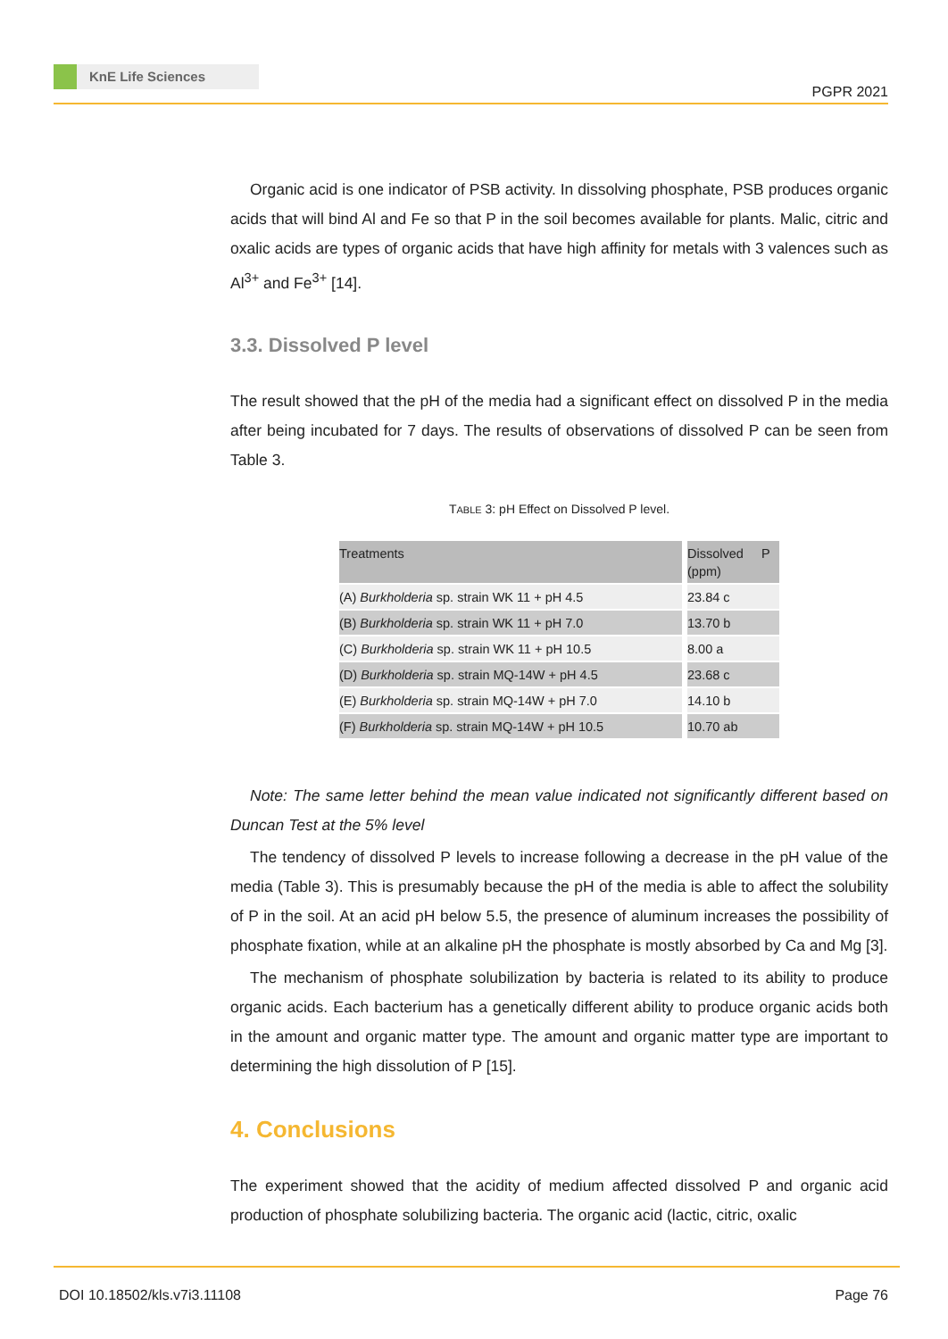KnE Life Sciences
PGPR 2021
Organic acid is one indicator of PSB activity. In dissolving phosphate, PSB produces organic acids that will bind Al and Fe so that P in the soil becomes available for plants. Malic, citric and oxalic acids are types of organic acids that have high affinity for metals with 3 valences such as Al<sup>3+</sup> and Fe<sup>3+</sup> [14].
3.3. Dissolved P level
The result showed that the pH of the media had a significant effect on dissolved P in the media after being incubated for 7 days. The results of observations of dissolved P can be seen from Table 3.
TABLE 3: pH Effect on Dissolved P level.
| Treatments | | Dissolved P (ppm) |
| --- | --- | --- |
| (A) Burkholderia sp. strain WK 11 + pH 4.5 | | 23.84 c |
| (B) Burkholderia sp. strain WK 11 + pH 7.0 | | 13.70 b |
| (C) Burkholderia sp. strain WK 11 + pH 10.5 | | 8.00 a |
| (D) Burkholderia sp. strain MQ-14W + pH 4.5 | | 23.68 c |
| (E) Burkholderia sp. strain MQ-14W + pH 7.0 | | 14.10 b |
| (F) Burkholderia sp. strain MQ-14W + pH 10.5 | | 10.70 ab |
Note: The same letter behind the mean value indicated not significantly different based on Duncan Test at the 5% level
The tendency of dissolved P levels to increase following a decrease in the pH value of the media (Table 3). This is presumably because the pH of the media is able to affect the solubility of P in the soil. At an acid pH below 5.5, the presence of aluminum increases the possibility of phosphate fixation, while at an alkaline pH the phosphate is mostly absorbed by Ca and Mg [3].
The mechanism of phosphate solubilization by bacteria is related to its ability to produce organic acids. Each bacterium has a genetically different ability to produce organic acids both in the amount and organic matter type. The amount and organic matter type are important to determining the high dissolution of P [15].
4. Conclusions
The experiment showed that the acidity of medium affected dissolved P and organic acid production of phosphate solubilizing bacteria. The organic acid (lactic, citric, oxalic
DOI 10.18502/kls.v7i3.11108 Page 76